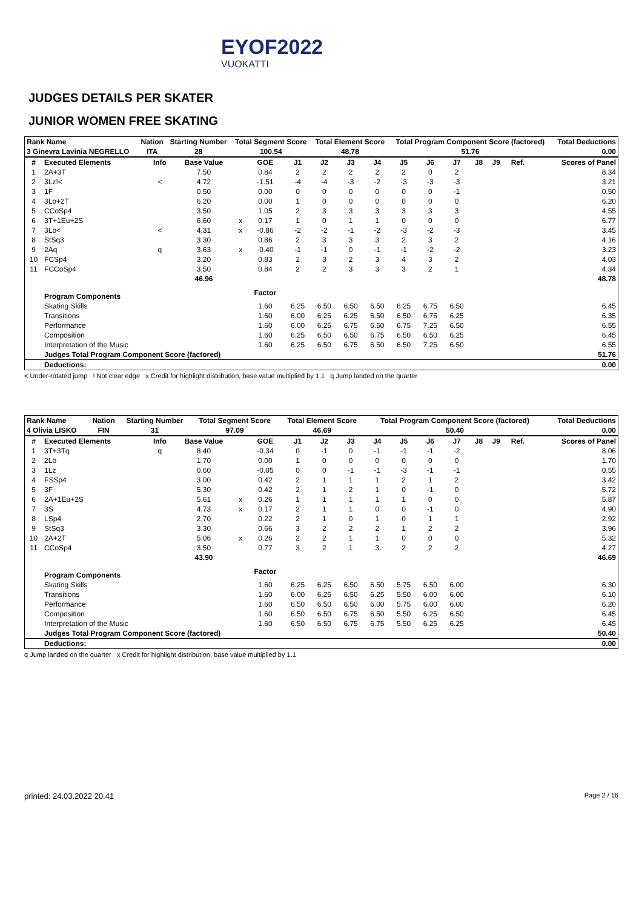EYOF2022
VUOKATTI
JUDGES DETAILS PER SKATER
JUNIOR WOMEN FREE SKATING
| Rank Name | Nation | Starting Number | Total Segment Score | Total Element Score | Total Program Component Score (factored) | Total Deductions |
| --- | --- | --- | --- | --- | --- | --- |
| 3 Ginevra Lavinia NEGRELLO | ITA | 28 | 100.54 | 48.78 | 51.76 | 0.00 |
| # | Executed Elements | Info | Base Value | | GOE | J1 | J2 | J3 | J4 | J5 | J6 | J7 | J8 | J9 | Ref. | Scores of Panel |
| --- | --- | --- | --- | --- | --- | --- | --- | --- | --- | --- | --- | --- | --- | --- | --- | --- |
| 1 | 2A+3T | | 7.50 | | 0.84 | 2 | 2 | 2 | 2 | 2 | 0 | 2 | | | | 8.34 |
| 2 | 3Lz!< | < | 4.72 | | -1.51 | -4 | -4 | -3 | -2 | -3 | -3 | -3 | | | | 3.21 |
| 3 | 1F | | 0.50 | | 0.00 | 0 | 0 | 0 | 0 | 0 | 0 | -1 | | | | 0.50 |
| 4 | 3Lo+2T | | 6.20 | | 0.00 | 1 | 0 | 0 | 0 | 0 | 0 | 0 | | | | 6.20 |
| 5 | CCoSp4 | | 3.50 | | 1.05 | 2 | 3 | 3 | 3 | 3 | 3 | 3 | | | | 4.55 |
| 6 | 3T+1Eu+2S | | 6.60 | x | 0.17 | 1 | 0 | 1 | 1 | 0 | 0 | 0 | | | | 6.77 |
| 7 | 3Lo< | < | 4.31 | x | -0.86 | -2 | -2 | -1 | -2 | -3 | -2 | -3 | | | | 3.45 |
| 8 | StSq3 | | 3.30 | | 0.86 | 2 | 3 | 3 | 3 | 2 | 3 | 2 | | | | 4.16 |
| 9 | 2Aq | q | 3.63 | x | -0.40 | -1 | -1 | 0 | -1 | -1 | -2 | -2 | | | | 3.23 |
| 10 | FCSp4 | | 3.20 | | 0.83 | 2 | 3 | 2 | 3 | 4 | 3 | 2 | | | | 4.03 |
| 11 | FCCoSp4 | | 3.50 | | 0.84 | 2 | 2 | 3 | 3 | 3 | 2 | 1 | | | | 4.34 |
| | | | 46.96 | | | | | | | | | | | | | 48.78 |
| | Program Components | | | | Factor | | | | | | | | | | | |
| | Skating Skills | | | | 1.60 | 6.25 | 6.50 | 6.50 | 6.50 | 6.25 | 6.75 | 6.50 | | | | 6.45 |
| | Transitions | | | | 1.60 | 6.00 | 6.25 | 6.25 | 6.50 | 6.50 | 6.75 | 6.25 | | | | 6.35 |
| | Performance | | | | 1.60 | 6.00 | 6.25 | 6.75 | 6.50 | 6.75 | 7.25 | 6.50 | | | | 6.55 |
| | Composition | | | | 1.60 | 6.25 | 6.50 | 6.50 | 6.75 | 6.50 | 6.50 | 6.25 | | | | 6.45 |
| | Interpretation of the Music | | | | 1.60 | 6.25 | 6.50 | 6.75 | 6.50 | 6.50 | 7.25 | 6.50 | | | | 6.55 |
| | Judges Total Program Component Score (factored) | | | | | | | | | | | | | | | 51.76 |
| | Deductions: | | | | | | | | | | | | | | | 0.00 |
< Under-rotated jump ! Not clear edge x Credit for highlight distribution, base value multiplied by 1.1 q Jump landed on the quarter
| Rank Name | Nation | Starting Number | Total Segment Score | Total Element Score | Total Program Component Score (factored) | Total Deductions |
| --- | --- | --- | --- | --- | --- | --- |
| 4 Olivia LISKO | FIN | 31 | 97.09 | 46.69 | 50.40 | 0.00 |
| # | Executed Elements | Info | Base Value | | GOE | J1 | J2 | J3 | J4 | J5 | J6 | J7 | J8 | J9 | Ref. | Scores of Panel |
| --- | --- | --- | --- | --- | --- | --- | --- | --- | --- | --- | --- | --- | --- | --- | --- | --- |
| 1 | 3T+3Tq | q | 8.40 | | -0.34 | 0 | -1 | 0 | -1 | -1 | -1 | -2 | | | | 8.06 |
| 2 | 2Lo | | 1.70 | | 0.00 | 1 | 0 | 0 | 0 | 0 | 0 | 0 | | | | 1.70 |
| 3 | 1Lz | | 0.60 | | -0.05 | 0 | 0 | -1 | -1 | -3 | -1 | -1 | | | | 0.55 |
| 4 | FSSp4 | | 3.00 | | 0.42 | 2 | 1 | 1 | 1 | 2 | 1 | 2 | | | | 3.42 |
| 5 | 3F | | 5.30 | | 0.42 | 2 | 1 | 2 | 1 | 0 | -1 | 0 | | | | 5.72 |
| 6 | 2A+1Eu+2S | | 5.61 | x | 0.26 | 1 | 1 | 1 | 1 | 1 | 0 | 0 | | | | 5.87 |
| 7 | 3S | | 4.73 | x | 0.17 | 2 | 1 | 1 | 0 | 0 | -1 | 0 | | | | 4.90 |
| 8 | LSp4 | | 2.70 | | 0.22 | 2 | 1 | 0 | 1 | 0 | 1 | 1 | | | | 2.92 |
| 9 | StSq3 | | 3.30 | | 0.66 | 3 | 2 | 2 | 2 | 1 | 2 | 2 | | | | 3.96 |
| 10 | 2A+2T | | 5.06 | x | 0.26 | 2 | 2 | 1 | 1 | 0 | 0 | 0 | | | | 5.32 |
| 11 | CCoSp4 | | 3.50 | | 0.77 | 3 | 2 | 1 | 3 | 2 | 2 | 2 | | | | 4.27 |
| | | | 43.90 | | | | | | | | | | | | | 46.69 |
| | Program Components | | | | Factor | | | | | | | | | | | |
| | Skating Skills | | | | 1.60 | 6.25 | 6.25 | 6.50 | 6.50 | 5.75 | 6.50 | 6.00 | | | | 6.30 |
| | Transitions | | | | 1.60 | 6.00 | 6.25 | 6.50 | 6.25 | 5.50 | 6.00 | 6.00 | | | | 6.10 |
| | Performance | | | | 1.60 | 6.50 | 6.50 | 6.50 | 6.00 | 5.75 | 6.00 | 6.00 | | | | 6.20 |
| | Composition | | | | 1.60 | 6.50 | 6.50 | 6.75 | 6.50 | 5.50 | 6.25 | 6.50 | | | | 6.45 |
| | Interpretation of the Music | | | | 1.60 | 6.50 | 6.50 | 6.75 | 6.75 | 5.50 | 6.25 | 6.25 | | | | 6.45 |
| | Judges Total Program Component Score (factored) | | | | | | | | | | | | | | | 50.40 |
| | Deductions: | | | | | | | | | | | | | | | 0.00 |
q Jump landed on the quarter x Credit for highlight distribution, base value multiplied by 1.1
printed: 24.03.2022 20.41 Page 2 / 16